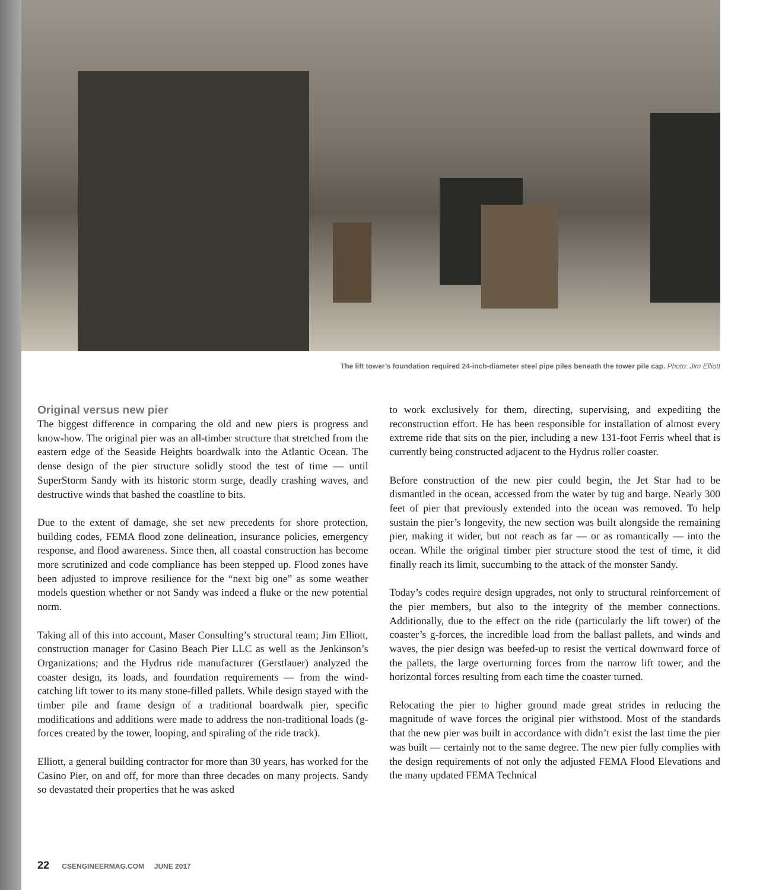The lift tower’s foundation required 24-inch-diameter steel pipe piles beneath the tower pile cap. Photo: Jim Elliott
Original versus new pier
The biggest difference in comparing the old and new piers is progress and know-how. The original pier was an all-timber structure that stretched from the eastern edge of the Seaside Heights boardwalk into the Atlantic Ocean. The dense design of the pier structure solidly stood the test of time — until SuperStorm Sandy with its historic storm surge, deadly crashing waves, and destructive winds that bashed the coastline to bits.
Due to the extent of damage, she set new precedents for shore protection, building codes, FEMA flood zone delineation, insurance policies, emergency response, and flood awareness. Since then, all coastal construction has become more scrutinized and code compliance has been stepped up. Flood zones have been adjusted to improve resilience for the “next big one” as some weather models question whether or not Sandy was indeed a fluke or the new potential norm.
Taking all of this into account, Maser Consulting’s structural team; Jim Elliott, construction manager for Casino Beach Pier LLC as well as the Jenkinson’s Organizations; and the Hydrus ride manufacturer (Gerstlauer) analyzed the coaster design, its loads, and foundation requirements — from the wind-catching lift tower to its many stone-filled pallets. While design stayed with the timber pile and frame design of a traditional boardwalk pier, specific modifications and additions were made to address the non-traditional loads (g-forces created by the tower, looping, and spiraling of the ride track).
Elliott, a general building contractor for more than 30 years, has worked for the Casino Pier, on and off, for more than three decades on many projects. Sandy so devastated their properties that he was asked
to work exclusively for them, directing, supervising, and expediting the reconstruction effort. He has been responsible for installation of almost every extreme ride that sits on the pier, including a new 131-foot Ferris wheel that is currently being constructed adjacent to the Hydrus roller coaster.
Before construction of the new pier could begin, the Jet Star had to be dismantled in the ocean, accessed from the water by tug and barge. Nearly 300 feet of pier that previously extended into the ocean was removed. To help sustain the pier’s longevity, the new section was built alongside the remaining pier, making it wider, but not reach as far — or as romantically — into the ocean. While the original timber pier structure stood the test of time, it did finally reach its limit, succumbing to the attack of the monster Sandy.
Today’s codes require design upgrades, not only to structural reinforcement of the pier members, but also to the integrity of the member connections. Additionally, due to the effect on the ride (particularly the lift tower) of the coaster’s g-forces, the incredible load from the ballast pallets, and winds and waves, the pier design was beefed-up to resist the vertical downward force of the pallets, the large overturning forces from the narrow lift tower, and the horizontal forces resulting from each time the coaster turned.
Relocating the pier to higher ground made great strides in reducing the magnitude of wave forces the original pier withstood. Most of the standards that the new pier was built in accordance with didn’t exist the last time the pier was built — certainly not to the same degree. The new pier fully complies with the design requirements of not only the adjusted FEMA Flood Elevations and the many updated FEMA Technical
22 CSENGINEERMAG.COM JUNE 2017